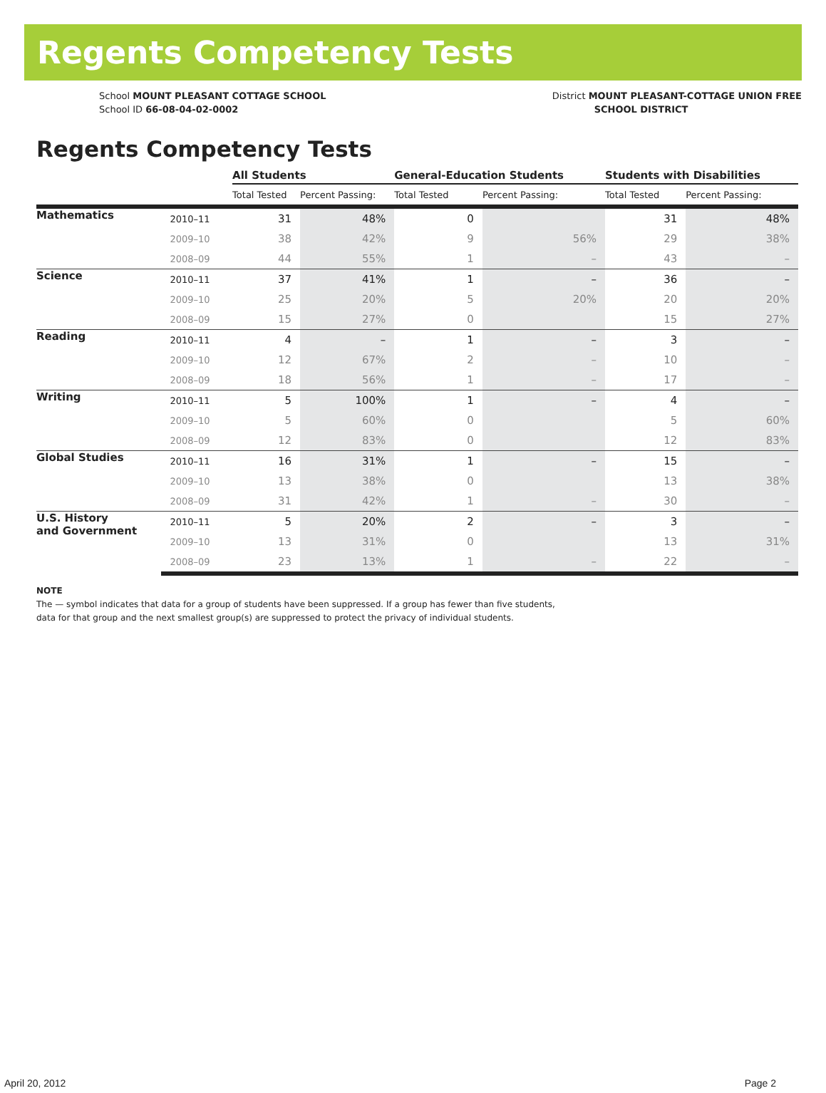Regents Competency Tests
School MOUNT PLEASANT COTTAGE SCHOOL
School ID 66-08-04-02-0002
District MOUNT PLEASANT-COTTAGE UNION FREE
SCHOOL DISTRICT
Regents Competency Tests
| | | All Students | | General-Education Students | | Students with Disabilities | |
| --- | --- | --- | --- | --- | --- | --- | --- |
| | | Total Tested | Percent Passing: | Total Tested | Percent Passing: | Total Tested | Percent Passing: |
| Mathematics | 2010–11 | 31 | 48% | 0 | | 31 | 48% |
| | 2009–10 | 38 | 42% | 9 | 56% | 29 | 38% |
| | 2008–09 | 44 | 55% | 1 | – | 43 | – |
| Science | 2010–11 | 37 | 41% | 1 | – | 36 | – |
| | 2009–10 | 25 | 20% | 5 | 20% | 20 | 20% |
| | 2008–09 | 15 | 27% | 0 | | 15 | 27% |
| Reading | 2010–11 | 4 | – | 1 | – | 3 | – |
| | 2009–10 | 12 | 67% | 2 | – | 10 | – |
| | 2008–09 | 18 | 56% | 1 | – | 17 | – |
| Writing | 2010–11 | 5 | 100% | 1 | – | 4 | – |
| | 2009–10 | 5 | 60% | 0 | | 5 | 60% |
| | 2008–09 | 12 | 83% | 0 | | 12 | 83% |
| Global Studies | 2010–11 | 16 | 31% | 1 | – | 15 | – |
| | 2009–10 | 13 | 38% | 0 | | 13 | 38% |
| | 2008–09 | 31 | 42% | 1 | – | 30 | – |
| U.S. History and Government | 2010–11 | 5 | 20% | 2 | – | 3 | – |
| | 2009–10 | 13 | 31% | 0 | | 13 | 31% |
| | 2008–09 | 23 | 13% | 1 | – | 22 | – |
NOTE
The — symbol indicates that data for a group of students have been suppressed. If a group has fewer than five students,
data for that group and the next smallest group(s) are suppressed to protect the privacy of individual students.
April 20, 2012 Page 2